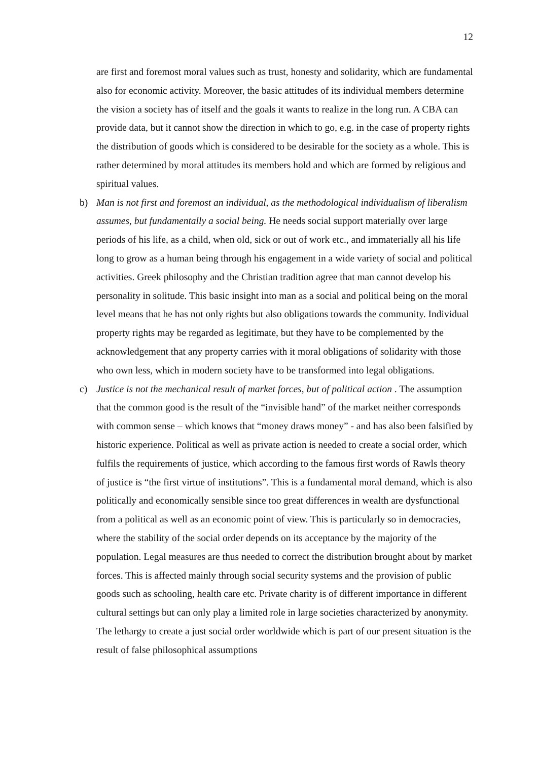12
are first and foremost moral values such as trust, honesty and solidarity, which are fundamental also for economic activity. Moreover, the basic attitudes of its individual members determine the vision a society has of itself and the goals it wants to realize in the long run. A CBA can provide data, but it cannot show the direction in which to go, e.g. in the case of property rights the distribution of goods which is considered to be desirable for the society as a whole. This is rather determined by moral attitudes its members hold and which are formed by religious and spiritual values.
b) Man is not first and foremost an individual, as the methodological individualism of liberalism assumes, but fundamentally a social being. He needs social support materially over large periods of his life, as a child, when old, sick or out of work etc., and immaterially all his life long to grow as a human being through his engagement in a wide variety of social and political activities. Greek philosophy and the Christian tradition agree that man cannot develop his personality in solitude. This basic insight into man as a social and political being on the moral level means that he has not only rights but also obligations towards the community. Individual property rights may be regarded as legitimate, but they have to be complemented by the acknowledgement that any property carries with it moral obligations of solidarity with those who own less, which in modern society have to be transformed into legal obligations.
c) Justice is not the mechanical result of market forces, but of political action . The assumption that the common good is the result of the “invisible hand” of the market neither corresponds with common sense – which knows that “money draws money” - and has also been falsified by historic experience. Political as well as private action is needed to create a social order, which fulfils the requirements of justice, which according to the famous first words of Rawls theory of justice is “the first virtue of institutions”. This is a fundamental moral demand, which is also politically and economically sensible since too great differences in wealth are dysfunctional from a political as well as an economic point of view. This is particularly so in democracies, where the stability of the social order depends on its acceptance by the majority of the population. Legal measures are thus needed to correct the distribution brought about by market forces. This is affected mainly through social security systems and the provision of public goods such as schooling, health care etc. Private charity is of different importance in different cultural settings but can only play a limited role in large societies characterized by anonymity. The lethargy to create a just social order worldwide which is part of our present situation is the result of false philosophical assumptions